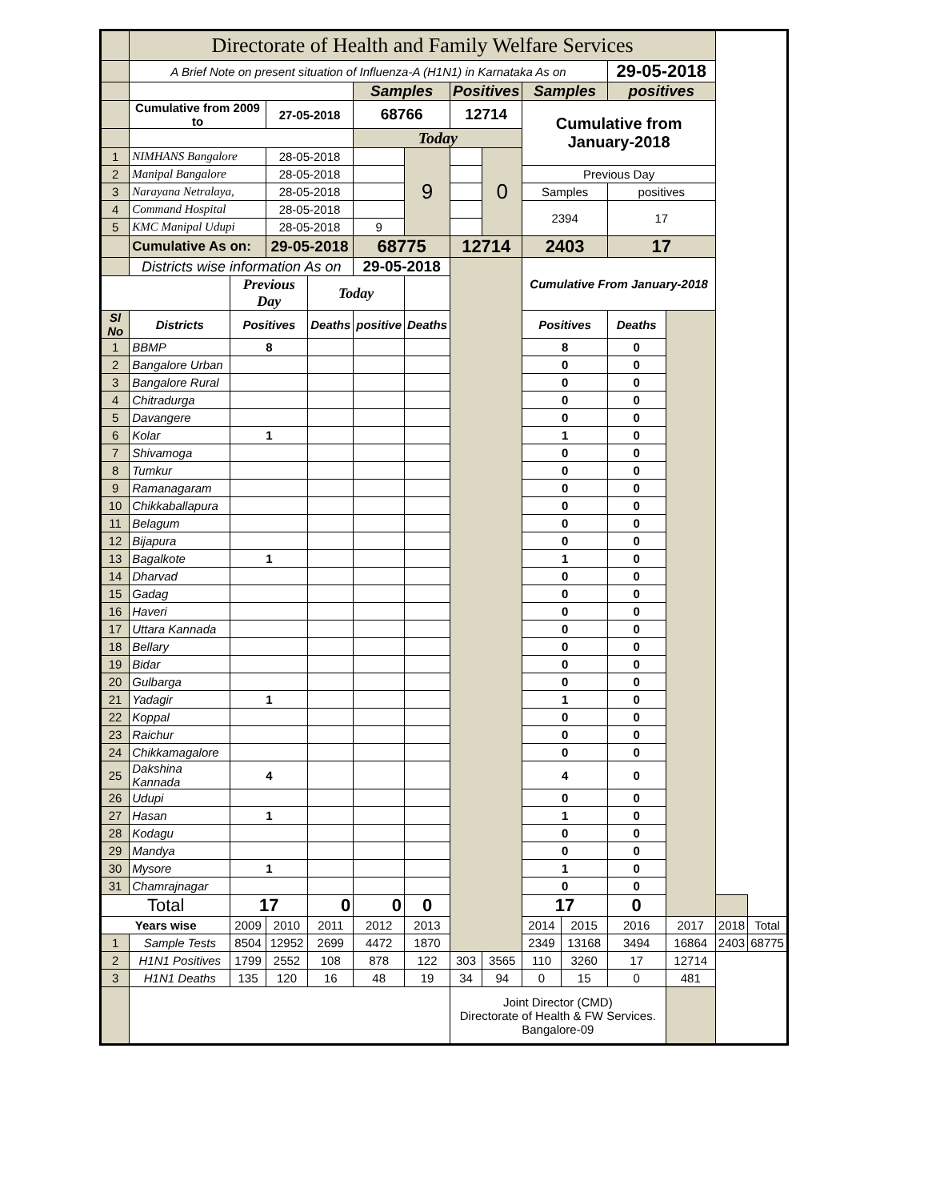| | Directorate of Health and Family Welfare Services | | | | | | | | | | | | | |
| | A Brief Note on present situation of Influenza-A (H1N1) in Karnataka As on | | | | | | | | | | 29-05-2018 | | | |
| | | | | | Samples | | Positives | | Samples | | positives | | | |
| | Cumulative from 2009 to | | 27-05-2018 | | 68766 | | 12714 | | Cumulative from January-2018 | | | | | |
| | | | | | Today | | | | | | | | | |
| 1 | NIMHANS Bangalore | | 28-05-2018 | | | 9 | | 0 | | | | | | |
| 2 | Manipal Bangalore | | 28-05-2018 | | | | | | Previous Day | | | | | |
| 3 | Narayana Netralaya, | | 28-05-2018 | | | | | | Samples | | positives | | | |
| 4 | Command Hospital | | 28-05-2018 | | | | | | 2394 | | 17 | | | |
| 5 | KMC Manipal Udupi | | 28-05-2018 | | 9 | | | | | | | | | |
| | Cumulative As on: | | 29-05-2018 | | 68775 | | 12714 | | 2403 | | 17 | | | |
| | Districts wise information As on | | | | 29-05-2018 | | | | Cumulative From January-2018 | | | | | |
| | | Previous Day | | Today | | | | | | | | | | |
| Sl No | Districts | Positives | | Deaths | positive | Deaths | | | Positives | | Deaths | | | |
| 1 | BBMP | 8 | | | | | | | 8 | | 0 | | | |
| 2 | Bangalore Urban | | | | | | | | 0 | | 0 | | | |
| 3 | Bangalore Rural | | | | | | | | 0 | | 0 | | | |
| 4 | Chitradurga | | | | | | | | 0 | | 0 | | | |
| 5 | Davangere | | | | | | | | 0 | | 0 | | | |
| 6 | Kolar | 1 | | | | | | | 1 | | 0 | | | |
| 7 | Shivamoga | | | | | | | | 0 | | 0 | | | |
| 8 | Tumkur | | | | | | | | 0 | | 0 | | | |
| 9 | Ramanagaram | | | | | | | | 0 | | 0 | | | |
| 10 | Chikkaballapura | | | | | | | | 0 | | 0 | | | |
| 11 | Belagum | | | | | | | | 0 | | 0 | | | |
| 12 | Bijapura | | | | | | | | 0 | | 0 | | | |
| 13 | Bagalkote | 1 | | | | | | | 1 | | 0 | | | |
| 14 | Dharvad | | | | | | | | 0 | | 0 | | | |
| 15 | Gadag | | | | | | | | 0 | | 0 | | | |
| 16 | Haveri | | | | | | | | 0 | | 0 | | | |
| 17 | Uttara Kannada | | | | | | | | 0 | | 0 | | | |
| 18 | Bellary | | | | | | | | 0 | | 0 | | | |
| 19 | Bidar | | | | | | | | 0 | | 0 | | | |
| 20 | Gulbarga | | | | | | | | 0 | | 0 | | | |
| 21 | Yadagir | 1 | | | | | | | 1 | | 0 | | | |
| 22 | Koppal | | | | | | | | 0 | | 0 | | | |
| 23 | Raichur | | | | | | | | 0 | | 0 | | | |
| 24 | Chikkamagalore | | | | | | | | 0 | | 0 | | | |
| 25 | Dakshina Kannada | 4 | | | | | | | 4 | | 0 | | | |
| 26 | Udupi | | | | | | | | 0 | | 0 | | | |
| 27 | Hasan | 1 | | | | | | | 1 | | 0 | | | |
| 28 | Kodagu | | | | | | | | 0 | | 0 | | | |
| 29 | Mandya | | | | | | | | 0 | | 0 | | | |
| 30 | Mysore | 1 | | | | | | | 1 | | 0 | | | |
| 31 | Chamrajnagar | | | | | | | | 0 | | 0 | | | |
| Total | | 17 | | 0 | 0 | 0 | | | 17 | | 0 | | | |
| Years wise | | 2009 | 2010 | 2011 | 2012 | 2013 | | | 2014 | 2015 | 2016 | 2017 | 2018 | Total |
| 1 | Sample Tests | 8504 | 12952 | 2699 | 4472 | 1870 | | | 2349 | 13168 | 3494 | 16864 | 2403 | 68775 |
| 2 | H1N1 Positives | 1799 | 2552 | 108 | 878 | 122 | 303 | 3565 | 110 | 3260 | 17 | 12714 | | |
| 3 | H1N1 Deaths | 135 | 120 | 16 | 48 | 19 | 34 | 94 | 0 | 15 | 0 | 481 | | |
| | | | | | | | Joint Director (CMD) Directorate of Health & FW Services. Bangalore-09 | | | | | | | |